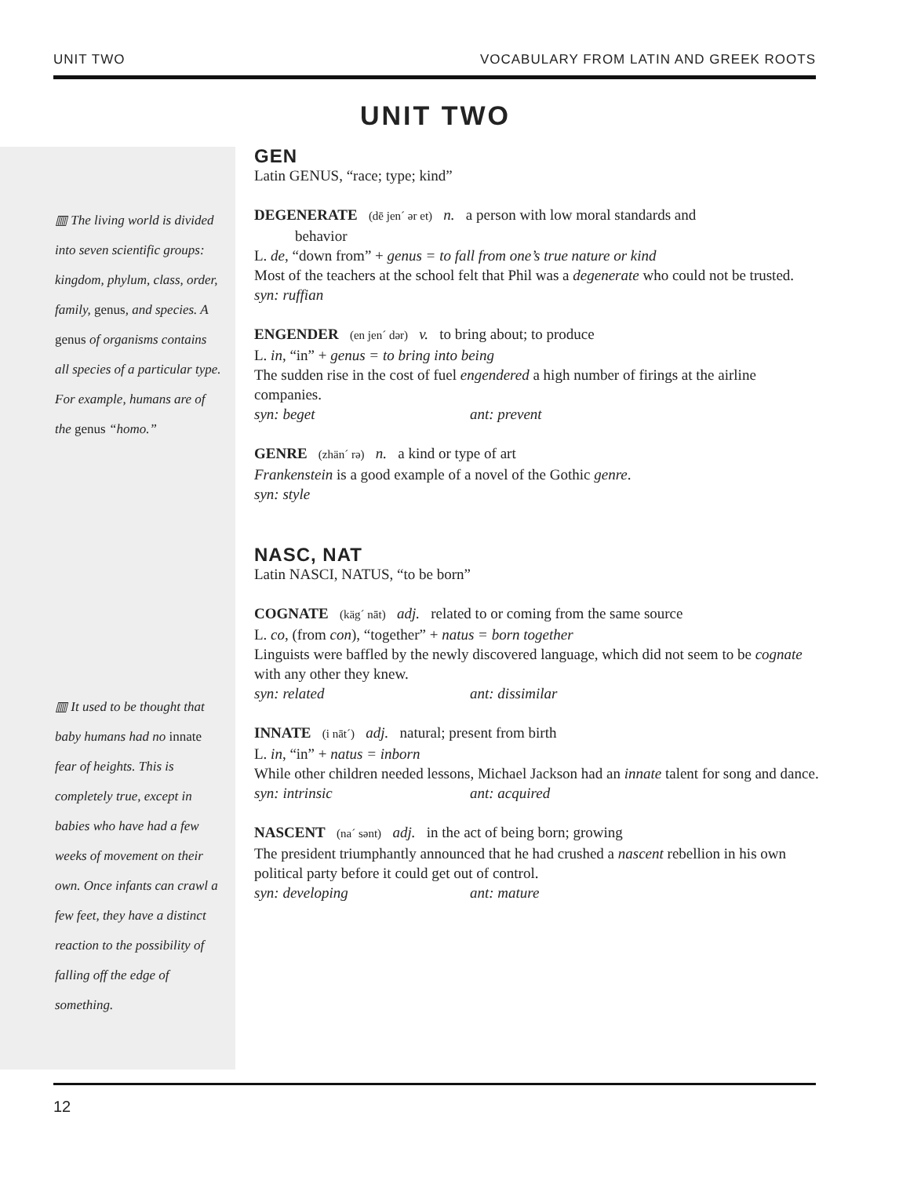UNIT TWO VOCABULARY FROM LATIN AND GREEK ROOTS
UNIT TWO
▥ The living world is divided into seven scientific groups: kingdom, phylum, class, order, family, genus, and species. A genus of organisms contains all species of a particular type. For example, humans are of the genus “homo.”
▥ It used to be thought that baby humans had no innate fear of heights. This is completely true, except in babies who have had a few weeks of movement on their own. Once infants can crawl a few feet, they have a distinct reaction to the possibility of falling off the edge of something.
GEN
Latin GENUS, “race; type; kind”
DEGENERATE (dē jen´ ər et) n. a person with low moral standards and
behavior
L. de, “down from” + genus = to fall from one’s true nature or kind
Most of the teachers at the school felt that Phil was a degenerate who could not be trusted.
syn: ruffian
ENGENDER (en jen´ dər) v. to bring about; to produce
L. in, “in” + genus = to bring into being
The sudden rise in the cost of fuel engendered a high number of firings at the airline companies.
syn: beget ant: prevent
GENRE (zhän´ rə) n. a kind or type of art
Frankenstein is a good example of a novel of the Gothic genre.
syn: style
NASC, NAT
Latin NASCI, NATUS, “to be born”
COGNATE (käg´ nāt) adj. related to or coming from the same source
L. co, (from con), “together” + natus = born together
Linguists were baffled by the newly discovered language, which did not seem to be cognate with any other they knew.
syn: related ant: dissimilar
INNATE (i nāt´) adj. natural; present from birth
L. in, “in” + natus = inborn
While other children needed lessons, Michael Jackson had an innate talent for song and dance.
syn: intrinsic ant: acquired
NASCENT (na´ sənt) adj. in the act of being born; growing
The president triumphantly announced that he had crushed a nascent rebellion in his own political party before it could get out of control.
syn: developing ant: mature
12